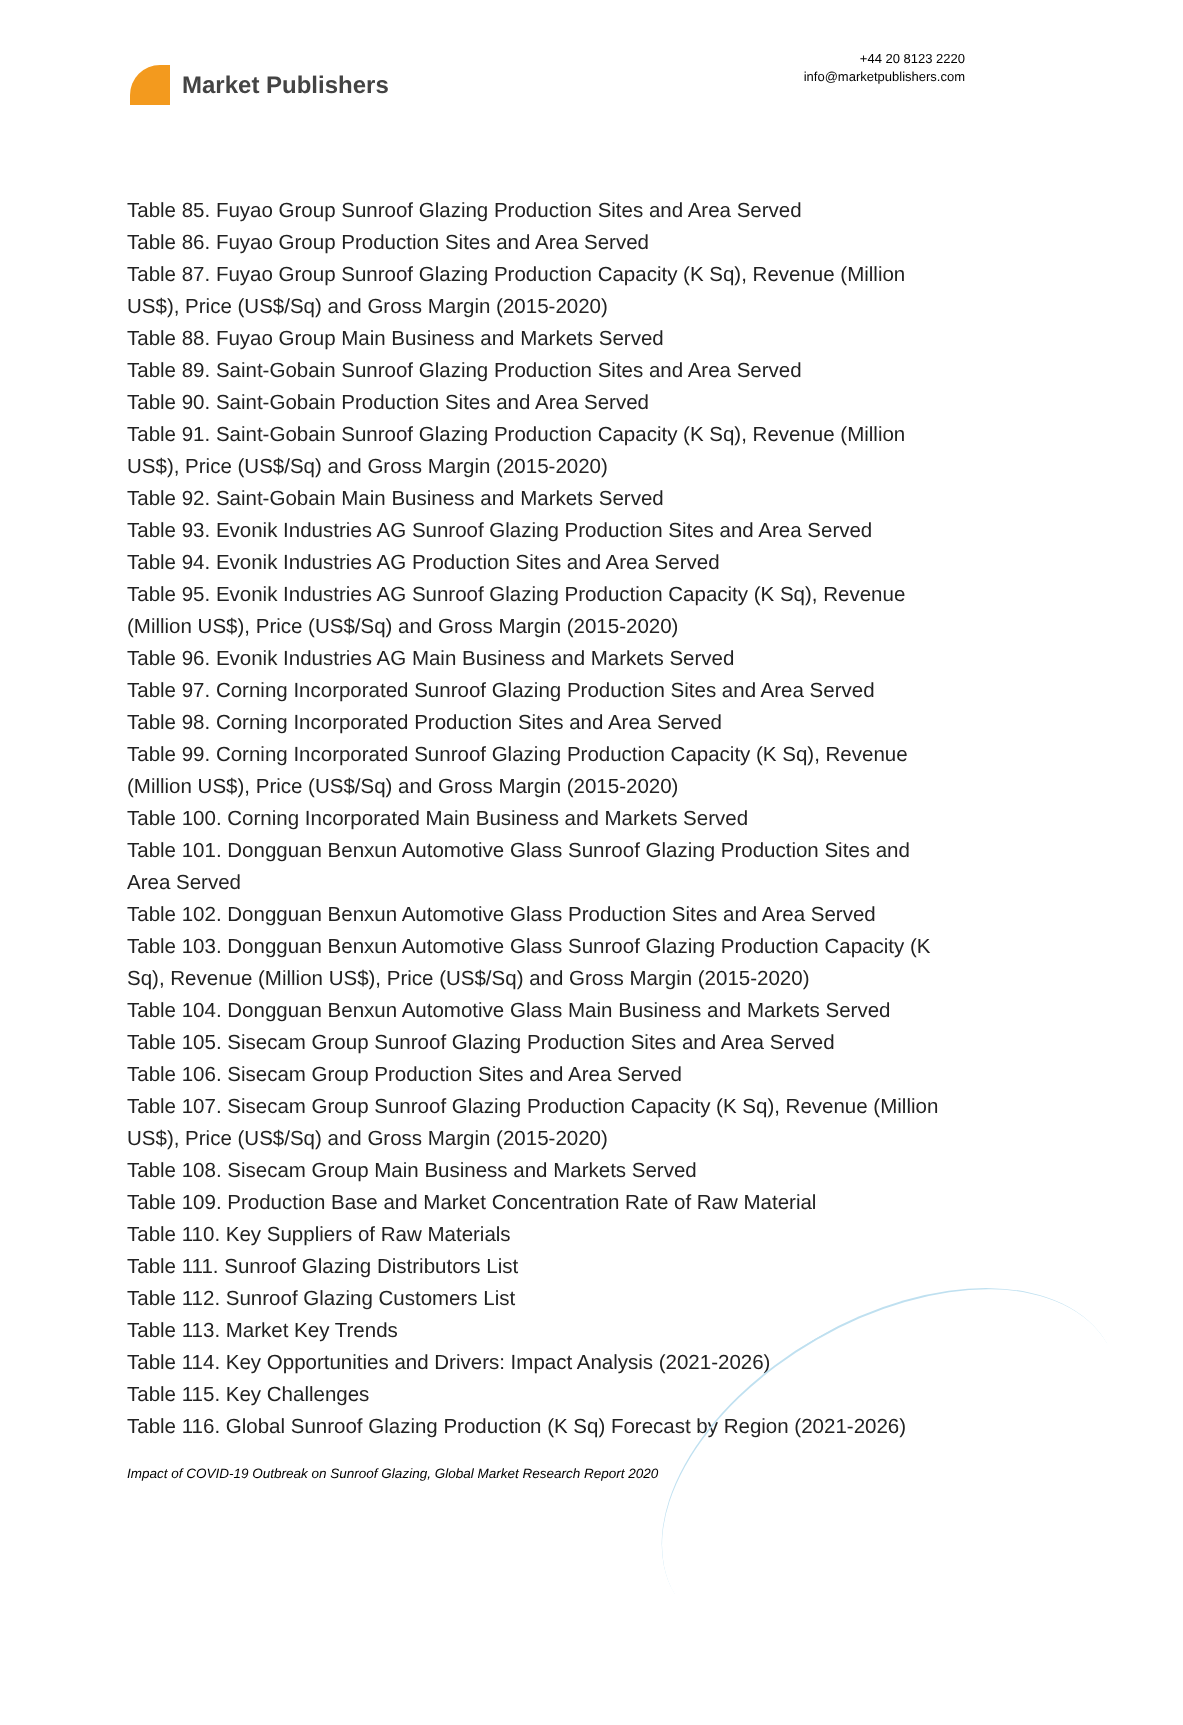Market Publishers
+44 20 8123 2220
info@marketpublishers.com
Table 85. Fuyao Group Sunroof Glazing Production Sites and Area Served
Table 86. Fuyao Group Production Sites and Area Served
Table 87. Fuyao Group Sunroof Glazing Production Capacity (K Sq), Revenue (Million US$), Price (US$/Sq) and Gross Margin (2015-2020)
Table 88. Fuyao Group Main Business and Markets Served
Table 89. Saint-Gobain Sunroof Glazing Production Sites and Area Served
Table 90. Saint-Gobain Production Sites and Area Served
Table 91. Saint-Gobain Sunroof Glazing Production Capacity (K Sq), Revenue (Million US$), Price (US$/Sq) and Gross Margin (2015-2020)
Table 92. Saint-Gobain Main Business and Markets Served
Table 93. Evonik Industries AG Sunroof Glazing Production Sites and Area Served
Table 94. Evonik Industries AG Production Sites and Area Served
Table 95. Evonik Industries AG Sunroof Glazing Production Capacity (K Sq), Revenue (Million US$), Price (US$/Sq) and Gross Margin (2015-2020)
Table 96. Evonik Industries AG Main Business and Markets Served
Table 97. Corning Incorporated Sunroof Glazing Production Sites and Area Served
Table 98. Corning Incorporated Production Sites and Area Served
Table 99. Corning Incorporated Sunroof Glazing Production Capacity (K Sq), Revenue (Million US$), Price (US$/Sq) and Gross Margin (2015-2020)
Table 100. Corning Incorporated Main Business and Markets Served
Table 101. Dongguan Benxun Automotive Glass Sunroof Glazing Production Sites and Area Served
Table 102. Dongguan Benxun Automotive Glass Production Sites and Area Served
Table 103. Dongguan Benxun Automotive Glass Sunroof Glazing Production Capacity (K Sq), Revenue (Million US$), Price (US$/Sq) and Gross Margin (2015-2020)
Table 104. Dongguan Benxun Automotive Glass Main Business and Markets Served
Table 105. Sisecam Group Sunroof Glazing Production Sites and Area Served
Table 106. Sisecam Group Production Sites and Area Served
Table 107. Sisecam Group Sunroof Glazing Production Capacity (K Sq), Revenue (Million US$), Price (US$/Sq) and Gross Margin (2015-2020)
Table 108. Sisecam Group Main Business and Markets Served
Table 109. Production Base and Market Concentration Rate of Raw Material
Table 110. Key Suppliers of Raw Materials
Table 111. Sunroof Glazing Distributors List
Table 112. Sunroof Glazing Customers List
Table 113. Market Key Trends
Table 114. Key Opportunities and Drivers: Impact Analysis (2021-2026)
Table 115. Key Challenges
Table 116. Global Sunroof Glazing Production (K Sq) Forecast by Region (2021-2026)
Impact of COVID-19 Outbreak on Sunroof Glazing, Global Market Research Report 2020